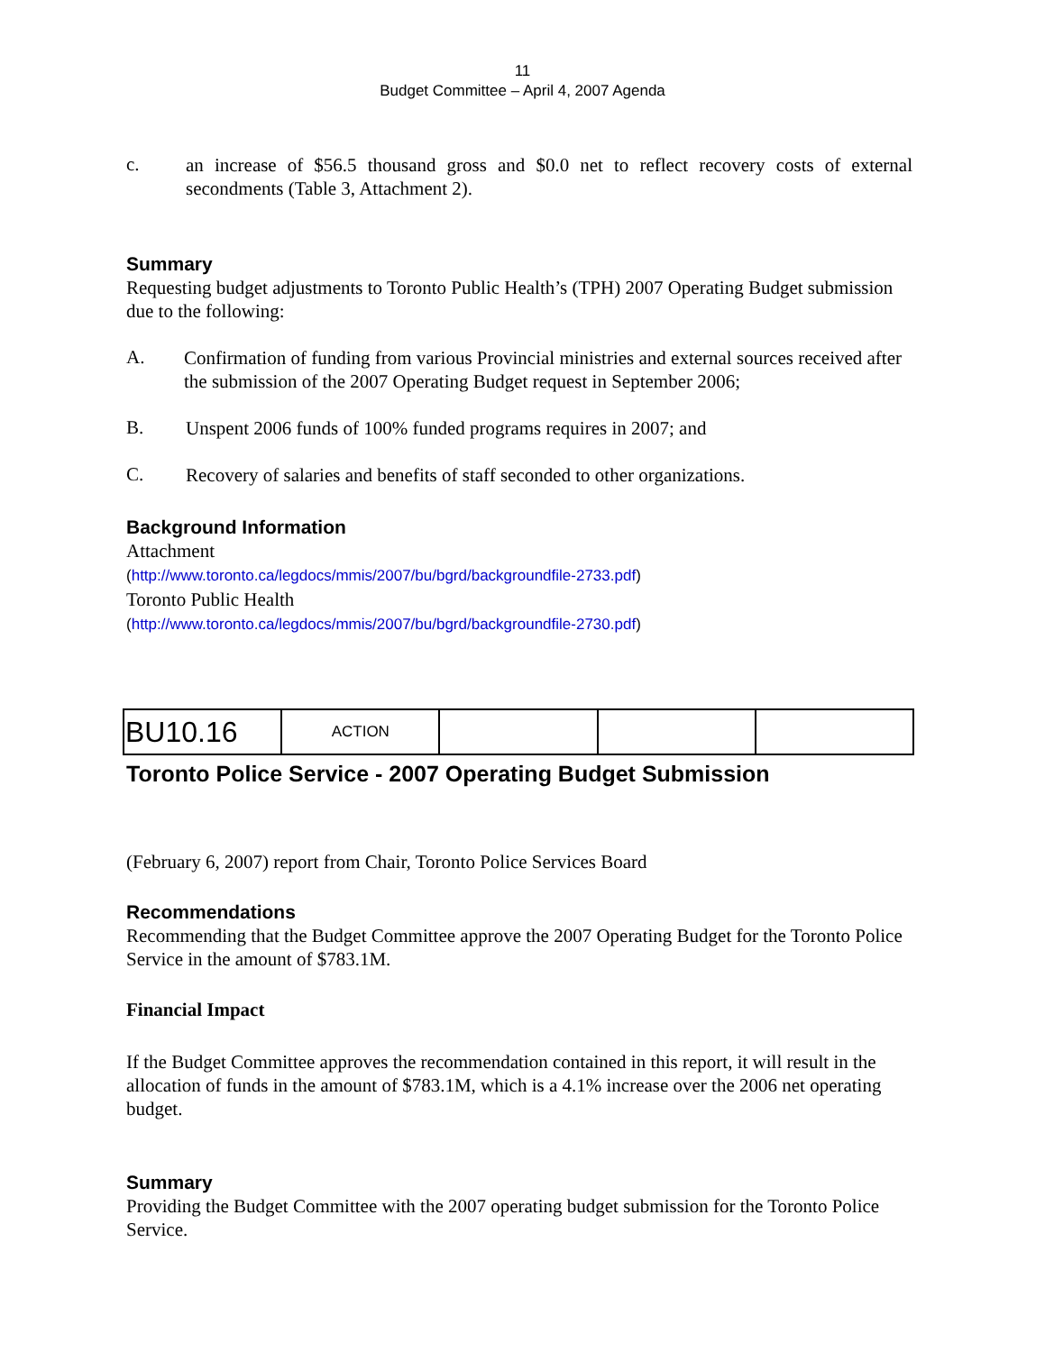11
Budget Committee – April 4, 2007 Agenda
c.
an increase of $56.5 thousand gross and $0.0 net to reflect recovery costs of external secondments (Table 3, Attachment 2).
Summary
Requesting budget adjustments to Toronto Public Health’s (TPH) 2007 Operating Budget submission due to the following:
A.
Confirmation of funding from various Provincial ministries and external sources received after the submission of the 2007 Operating Budget request in September 2006;
B.
Unspent 2006 funds of 100% funded programs requires in 2007; and
C.
Recovery of salaries and benefits of staff seconded to other organizations.
Background Information
Attachment
(http://www.toronto.ca/legdocs/mmis/2007/bu/bgrd/backgroundfile-2733.pdf)
Toronto Public Health
(http://www.toronto.ca/legdocs/mmis/2007/bu/bgrd/backgroundfile-2730.pdf)
| BU10.16 | ACTION | | | |
Toronto Police Service - 2007 Operating Budget Submission
(February 6, 2007) report from Chair, Toronto Police Services Board
Recommendations
Recommending that the Budget Committee approve the 2007 Operating Budget for the Toronto Police Service in the amount of $783.1M.
Financial Impact
If the Budget Committee approves the recommendation contained in this report, it will result in the allocation of funds in the amount of $783.1M, which is a 4.1% increase over the 2006 net operating budget.
Summary
Providing the Budget Committee with the 2007 operating budget submission for the Toronto Police Service.